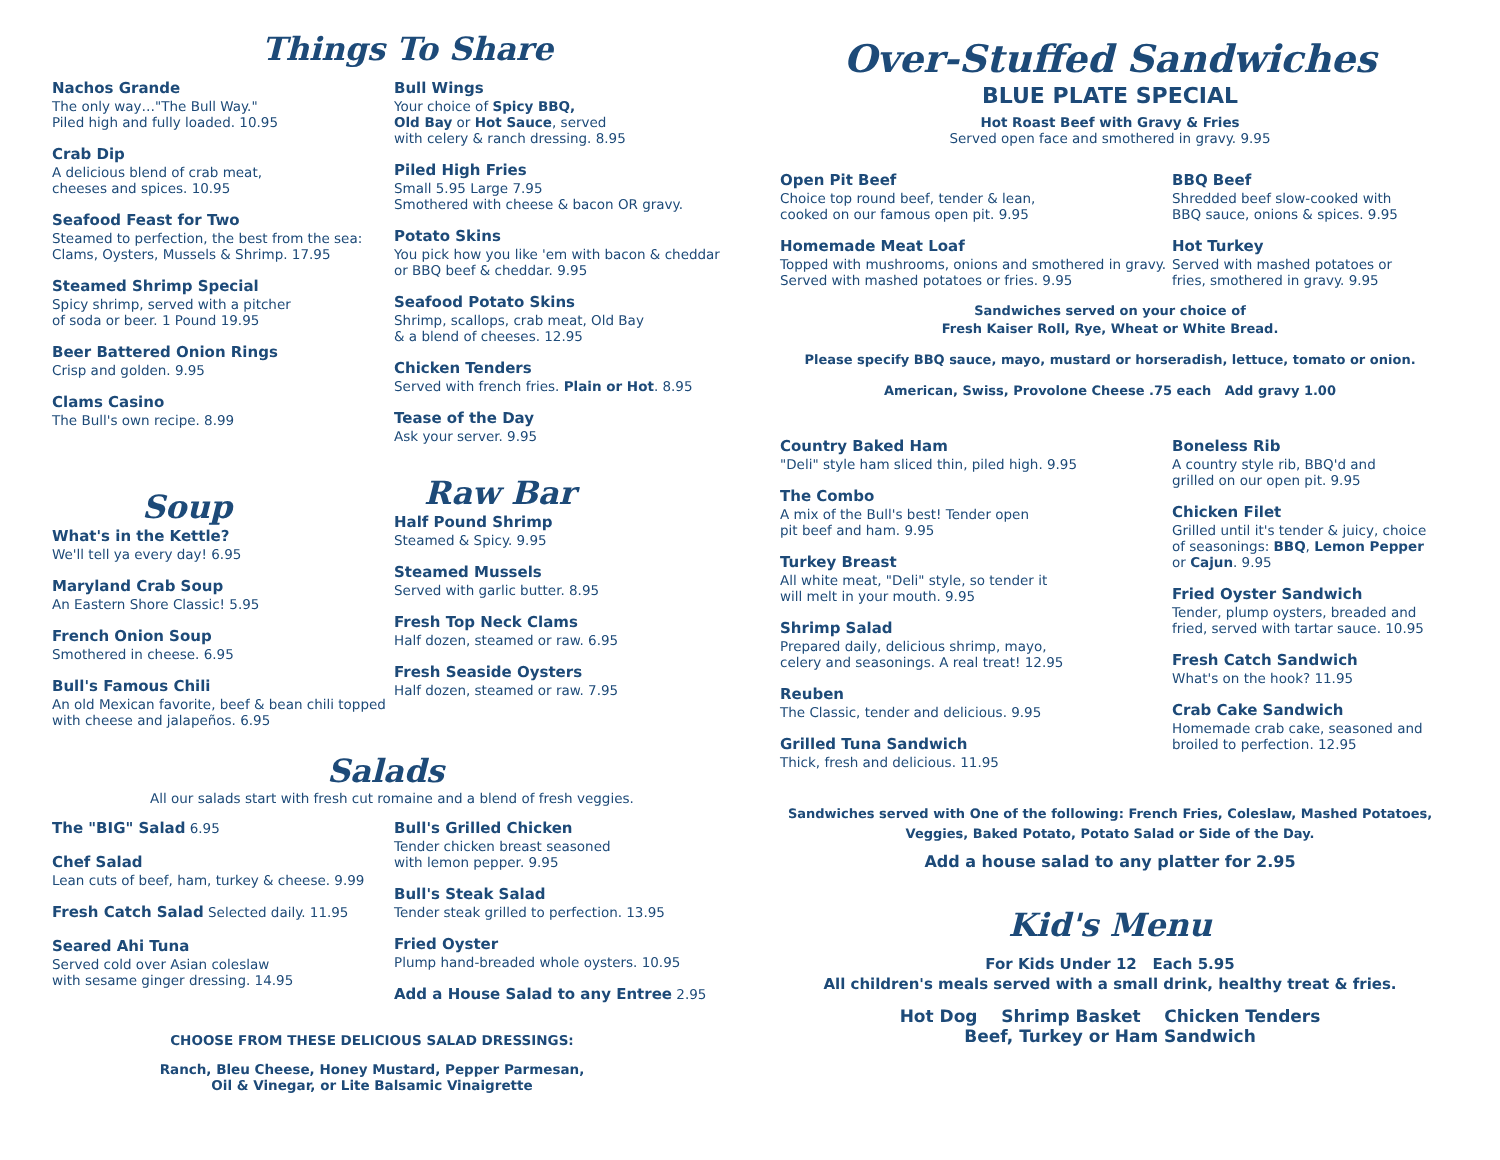Things To Share
Nachos Grande
The only way…"The Bull Way."
Piled high and fully loaded. 10.95
Crab Dip
A delicious blend of crab meat,
cheeses and spices. 10.95
Seafood Feast for Two
Steamed to perfection, the best from the sea: Clams, Oysters, Mussels & Shrimp. 17.95
Steamed Shrimp Special
Spicy shrimp, served with a pitcher
of soda or beer. 1 Pound 19.95
Beer Battered Onion Rings
Crisp and golden. 9.95
Clams Casino
The Bull's own recipe. 8.99
Soup
What's in the Kettle?
We'll tell ya every day! 6.95
Maryland Crab Soup
An Eastern Shore Classic! 5.95
French Onion Soup
Smothered in cheese. 6.95
Bull's Famous Chili
An old Mexican favorite, beef & bean chili topped with cheese and jalapeños. 6.95
Bull Wings
Your choice of Spicy BBQ,
Old Bay or Hot Sauce, served
with celery & ranch dressing. 8.95
Piled High Fries
Small 5.95 Large 7.95
Smothered with cheese & bacon OR gravy.
Potato Skins
You pick how you like 'em with bacon & cheddar or BBQ beef & cheddar. 9.95
Seafood Potato Skins
Shrimp, scallops, crab meat, Old Bay
& a blend of cheeses. 12.95
Chicken Tenders
Served with french fries. Plain or Hot. 8.95
Tease of the Day
Ask your server. 9.95
Raw Bar
Half Pound Shrimp
Steamed & Spicy. 9.95
Steamed Mussels
Served with garlic butter. 8.95
Fresh Top Neck Clams
Half dozen, steamed or raw. 6.95
Fresh Seaside Oysters
Half dozen, steamed or raw. 7.95
Salads
All our salads start with fresh cut romaine and a blend of fresh veggies.
The "BIG" Salad 6.95
Chef Salad
Lean cuts of beef, ham, turkey & cheese. 9.99
Fresh Catch Salad Selected daily. 11.95
Seared Ahi Tuna
Served cold over Asian coleslaw
with sesame ginger dressing. 14.95
Bull's Grilled Chicken
Tender chicken breast seasoned
with lemon pepper. 9.95
Bull's Steak Salad
Tender steak grilled to perfection. 13.95
Fried Oyster
Plump hand-breaded whole oysters. 10.95
Add a House Salad to any Entree 2.95
CHOOSE FROM THESE DELICIOUS SALAD DRESSINGS:
Ranch, Bleu Cheese, Honey Mustard, Pepper Parmesan,
Oil & Vinegar, or Lite Balsamic Vinaigrette
Over-Stuffed Sandwiches
BLUE PLATE SPECIAL
Hot Roast Beef with Gravy & Fries
Served open face and smothered in gravy. 9.95
Open Pit Beef
Choice top round beef, tender & lean,
cooked on our famous open pit. 9.95
Homemade Meat Loaf
Topped with mushrooms, onions and smothered in gravy. Served with mashed potatoes or fries. 9.95
BBQ Beef
Shredded beef slow-cooked with
BBQ sauce, onions & spices. 9.95
Hot Turkey
Served with mashed potatoes or
fries, smothered in gravy. 9.95
Sandwiches served on your choice of
Fresh Kaiser Roll, Rye, Wheat or White Bread.
Please specify BBQ sauce, mayo, mustard or horseradish, lettuce, tomato or onion.
American, Swiss, Provolone Cheese .75 each Add gravy 1.00
Country Baked Ham
"Deli" style ham sliced thin, piled high. 9.95
The Combo
A mix of the Bull's best! Tender open
pit beef and ham. 9.95
Turkey Breast
All white meat, "Deli" style, so tender it
will melt in your mouth. 9.95
Shrimp Salad
Prepared daily, delicious shrimp, mayo,
celery and seasonings. A real treat! 12.95
Reuben
The Classic, tender and delicious. 9.95
Grilled Tuna Sandwich
Thick, fresh and delicious. 11.95
Boneless Rib
A country style rib, BBQ'd and
grilled on our open pit. 9.95
Chicken Filet
Grilled until it's tender & juicy, choice of seasonings: BBQ, Lemon Pepper or Cajun. 9.95
Fried Oyster Sandwich
Tender, plump oysters, breaded and
fried, served with tartar sauce. 10.95
Fresh Catch Sandwich
What's on the hook? 11.95
Crab Cake Sandwich
Homemade crab cake, seasoned and
broiled to perfection. 12.95
Sandwiches served with One of the following: French Fries, Coleslaw, Mashed Potatoes,
Veggies, Baked Potato, Potato Salad or Side of the Day.
Add a house salad to any platter for 2.95
Kid's Menu
For Kids Under 12 Each 5.95
All children's meals served with a small drink, healthy treat & fries.
Hot Dog Shrimp Basket Chicken Tenders
Beef, Turkey or Ham Sandwich